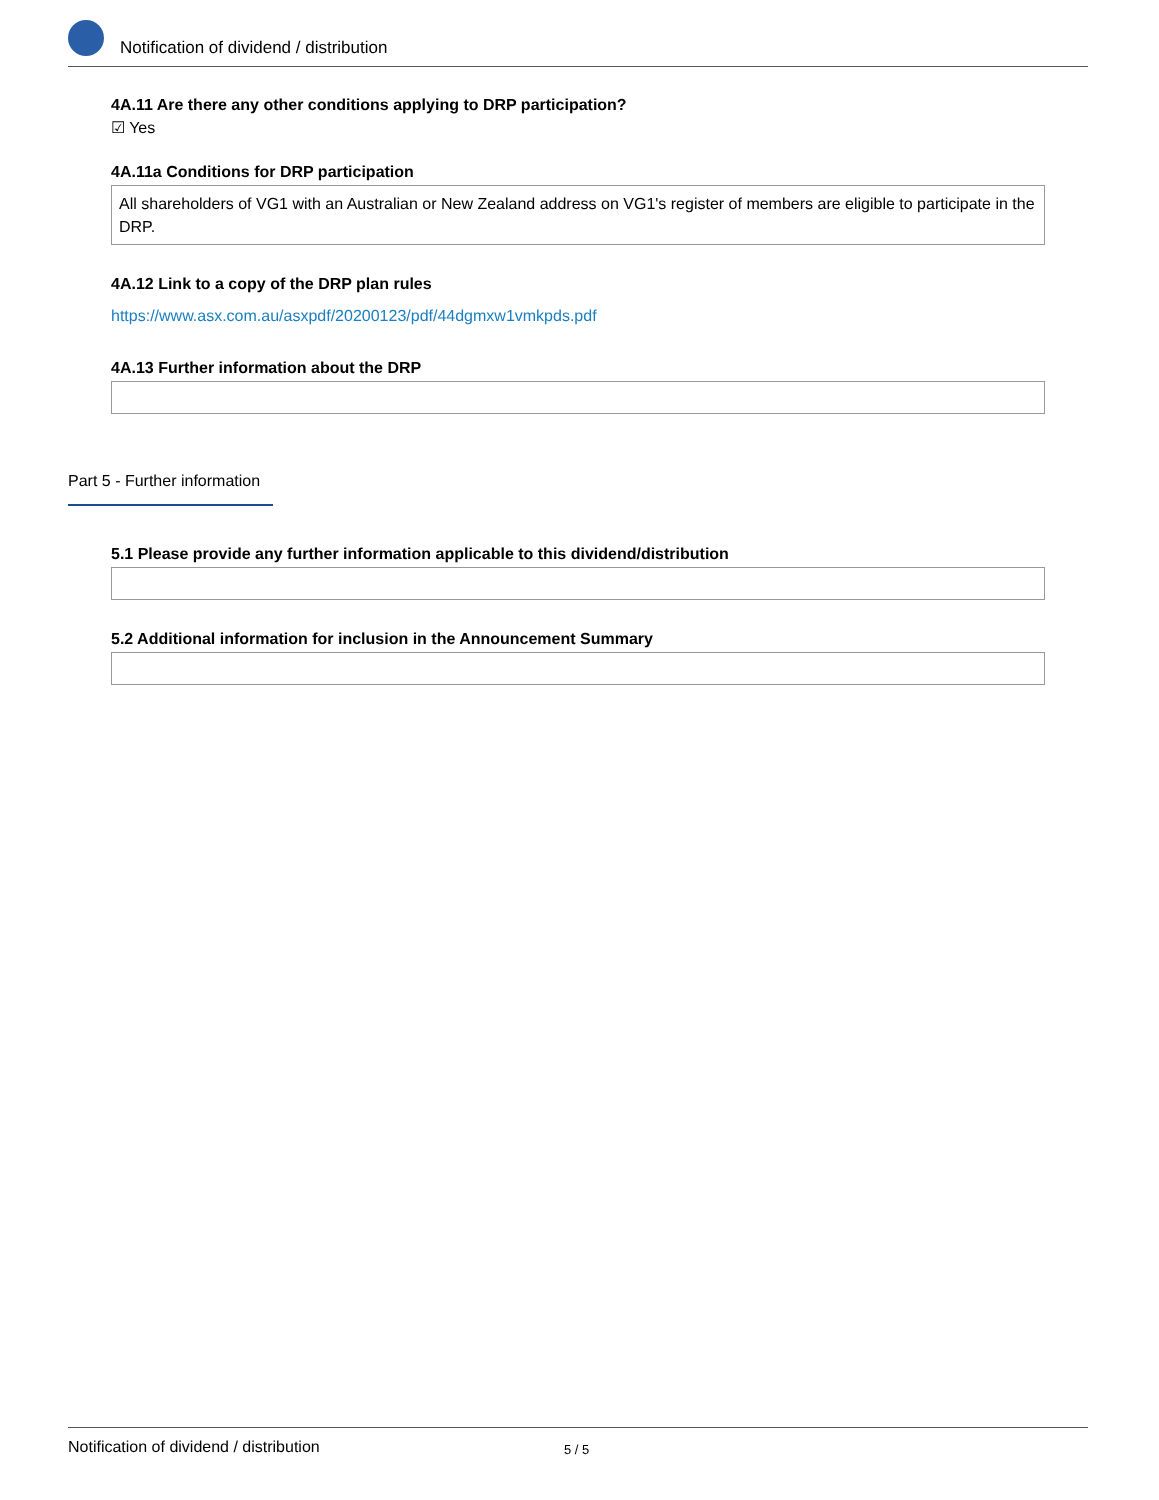Notification of dividend / distribution
4A.11 Are there any other conditions applying to DRP participation?
☑ Yes
4A.11a Conditions for DRP participation
All shareholders of VG1 with an Australian or New Zealand address on VG1's register of members are eligible to participate in the DRP.
4A.12 Link to a copy of the DRP plan rules
https://www.asx.com.au/asxpdf/20200123/pdf/44dgmxw1vmkpds.pdf
4A.13 Further information about the DRP
Part 5 - Further information
5.1 Please provide any further information applicable to this dividend/distribution
5.2 Additional information for inclusion in the Announcement Summary
Notification of dividend / distribution 5 / 5